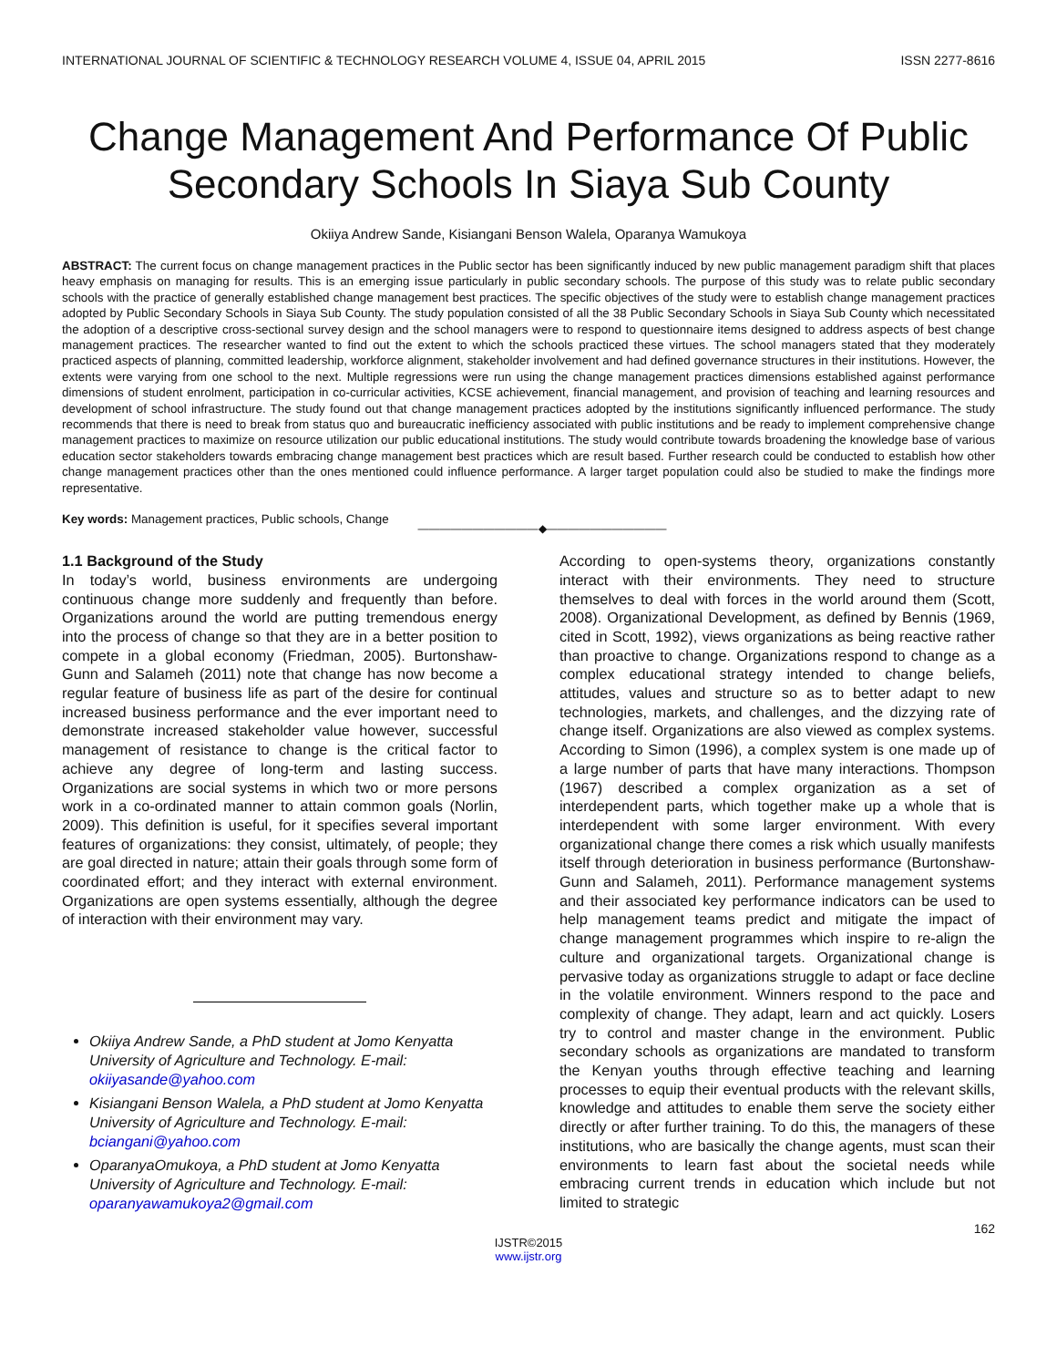INTERNATIONAL JOURNAL OF SCIENTIFIC & TECHNOLOGY RESEARCH VOLUME 4, ISSUE 04, APRIL 2015 ISSN 2277-8616
Change Management And Performance Of Public Secondary Schools In Siaya Sub County
Okiiya Andrew Sande, Kisiangani Benson Walela, Oparanya Wamukoya
ABSTRACT: The current focus on change management practices in the Public sector has been significantly induced by new public management paradigm shift that places heavy emphasis on managing for results. This is an emerging issue particularly in public secondary schools. The purpose of this study was to relate public secondary schools with the practice of generally established change management best practices. The specific objectives of the study were to establish change management practices adopted by Public Secondary Schools in Siaya Sub County. The study population consisted of all the 38 Public Secondary Schools in Siaya Sub County which necessitated the adoption of a descriptive cross-sectional survey design and the school managers were to respond to questionnaire items designed to address aspects of best change management practices. The researcher wanted to find out the extent to which the schools practiced these virtues. The school managers stated that they moderately practiced aspects of planning, committed leadership, workforce alignment, stakeholder involvement and had defined governance structures in their institutions. However, the extents were varying from one school to the next. Multiple regressions were run using the change management practices dimensions established against performance dimensions of student enrolment, participation in co-curricular activities, KCSE achievement, financial management, and provision of teaching and learning resources and development of school infrastructure. The study found out that change management practices adopted by the institutions significantly influenced performance. The study recommends that there is need to break from status quo and bureaucratic inefficiency associated with public institutions and be ready to implement comprehensive change management practices to maximize on resource utilization our public educational institutions. The study would contribute towards broadening the knowledge base of various education sector stakeholders towards embracing change management best practices which are result based. Further research could be conducted to establish how other change management practices other than the ones mentioned could influence performance. A larger target population could also be studied to make the findings more representative.
Key words: Management practices, Public schools, Change
———————————◆———————————
1.1 Background of the Study
In today’s world, business environments are undergoing continuous change more suddenly and frequently than before. Organizations around the world are putting tremendous energy into the process of change so that they are in a better position to compete in a global economy (Friedman, 2005). Burtonshaw-Gunn and Salameh (2011) note that change has now become a regular feature of business life as part of the desire for continual increased business performance and the ever important need to demonstrate increased stakeholder value however, successful management of resistance to change is the critical factor to achieve any degree of long-term and lasting success. Organizations are social systems in which two or more persons work in a co-ordinated manner to attain common goals (Norlin, 2009). This definition is useful, for it specifies several important features of organizations: they consist, ultimately, of people; they are goal directed in nature; attain their goals through some form of coordinated effort; and they interact with external environment. Organizations are open systems essentially, although the degree of interaction with their environment may vary.
Okiiya Andrew Sande, a PhD student at Jomo Kenyatta University of Agriculture and Technology. E-mail: okiiyasande@yahoo.com
Kisiangani Benson Walela, a PhD student at Jomo Kenyatta University of Agriculture and Technology. E-mail: bciangani@yahoo.com
OparanyaOmukoya, a PhD student at Jomo Kenyatta University of Agriculture and Technology. E-mail: oparanyawamukoya2@gmail.com
According to open-systems theory, organizations constantly interact with their environments. They need to structure themselves to deal with forces in the world around them (Scott, 2008). Organizational Development, as defined by Bennis (1969, cited in Scott, 1992), views organizations as being reactive rather than proactive to change. Organizations respond to change as a complex educational strategy intended to change beliefs, attitudes, values and structure so as to better adapt to new technologies, markets, and challenges, and the dizzying rate of change itself. Organizations are also viewed as complex systems. According to Simon (1996), a complex system is one made up of a large number of parts that have many interactions. Thompson (1967) described a complex organization as a set of interdependent parts, which together make up a whole that is interdependent with some larger environment. With every organizational change there comes a risk which usually manifests itself through deterioration in business performance (Burtonshaw-Gunn and Salameh, 2011). Performance management systems and their associated key performance indicators can be used to help management teams predict and mitigate the impact of change management programmes which inspire to re-align the culture and organizational targets. Organizational change is pervasive today as organizations struggle to adapt or face decline in the volatile environment. Winners respond to the pace and complexity of change. They adapt, learn and act quickly. Losers try to control and master change in the environment. Public secondary schools as organizations are mandated to transform the Kenyan youths through effective teaching and learning processes to equip their eventual products with the relevant skills, knowledge and attitudes to enable them serve the society either directly or after further training. To do this, the managers of these institutions, who are basically the change agents, must scan their environments to learn fast about the societal needs while embracing current trends in education which include but not limited to strategic
162
IJSTR©2015
www.ijstr.org